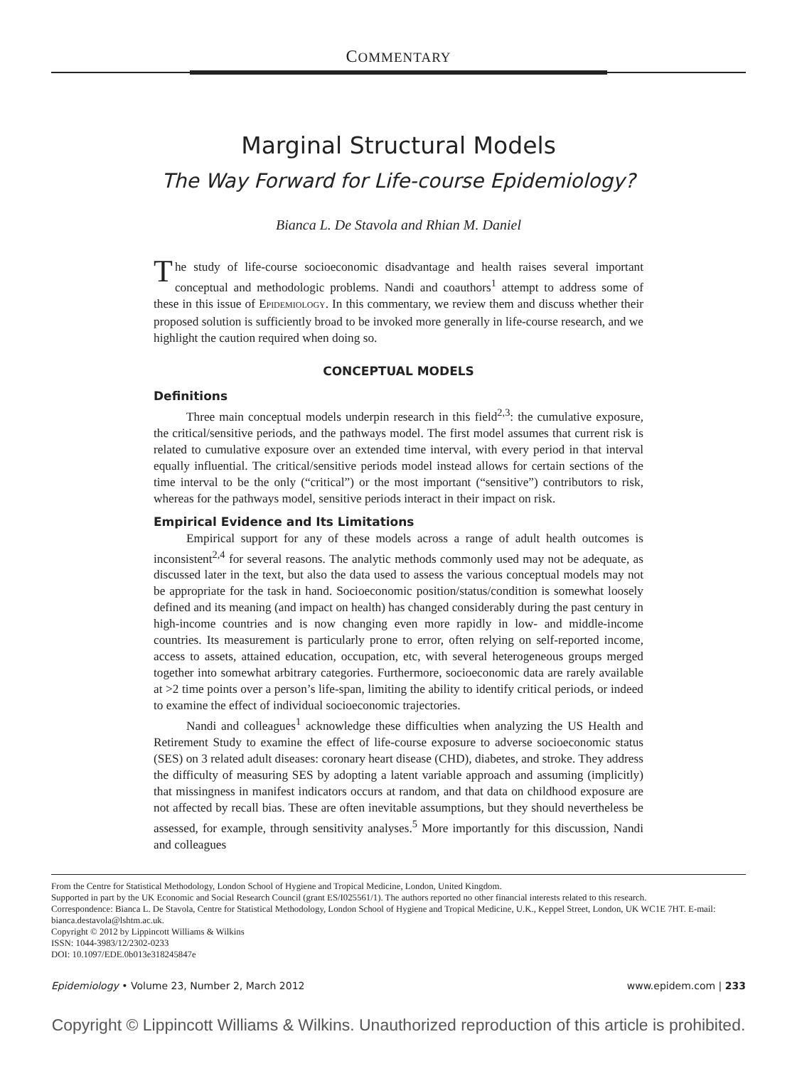COMMENTARY
Marginal Structural Models
The Way Forward for Life-course Epidemiology?
Bianca L. De Stavola and Rhian M. Daniel
The study of life-course socioeconomic disadvantage and health raises several important conceptual and methodologic problems. Nandi and coauthors<sup>1</sup> attempt to address some of these in this issue of EPIDEMIOLOGY. In this commentary, we review them and discuss whether their proposed solution is sufficiently broad to be invoked more generally in life-course research, and we highlight the caution required when doing so.
CONCEPTUAL MODELS
Definitions
Three main conceptual models underpin research in this field<sup>2,3</sup>: the cumulative exposure, the critical/sensitive periods, and the pathways model. The first model assumes that current risk is related to cumulative exposure over an extended time interval, with every period in that interval equally influential. The critical/sensitive periods model instead allows for certain sections of the time interval to be the only (“critical”) or the most important (“sensitive”) contributors to risk, whereas for the pathways model, sensitive periods interact in their impact on risk.
Empirical Evidence and Its Limitations
Empirical support for any of these models across a range of adult health outcomes is inconsistent<sup>2,4</sup> for several reasons. The analytic methods commonly used may not be adequate, as discussed later in the text, but also the data used to assess the various conceptual models may not be appropriate for the task in hand. Socioeconomic position/status/condition is somewhat loosely defined and its meaning (and impact on health) has changed considerably during the past century in high-income countries and is now changing even more rapidly in low- and middle-income countries. Its measurement is particularly prone to error, often relying on self-reported income, access to assets, attained education, occupation, etc, with several heterogeneous groups merged together into somewhat arbitrary categories. Furthermore, socioeconomic data are rarely available at >2 time points over a person’s life-span, limiting the ability to identify critical periods, or indeed to examine the effect of individual socioeconomic trajectories.
Nandi and colleagues<sup>1</sup> acknowledge these difficulties when analyzing the US Health and Retirement Study to examine the effect of life-course exposure to adverse socioeconomic status (SES) on 3 related adult diseases: coronary heart disease (CHD), diabetes, and stroke. They address the difficulty of measuring SES by adopting a latent variable approach and assuming (implicitly) that missingness in manifest indicators occurs at random, and that data on childhood exposure are not affected by recall bias. These are often inevitable assumptions, but they should nevertheless be assessed, for example, through sensitivity analyses.<sup>5</sup> More importantly for this discussion, Nandi and colleagues
From the Centre for Statistical Methodology, London School of Hygiene and Tropical Medicine, London, United Kingdom.
Supported in part by the UK Economic and Social Research Council (grant ES/I025561/1). The authors reported no other financial interests related to this research.
Correspondence: Bianca L. De Stavola, Centre for Statistical Methodology, London School of Hygiene and Tropical Medicine, U.K., Keppel Street, London, UK WC1E 7HT. E-mail: bianca.destavola@lshtm.ac.uk.
Copyright © 2012 by Lippincott Williams & Wilkins
ISSN: 1044-3983/12/2302-0233
DOI: 10.1097/EDE.0b013e318245847e
Epidemiology • Volume 23, Number 2, March 2012 www.epidem.com | 233
Copyright © Lippincott Williams & Wilkins. Unauthorized reproduction of this article is prohibited.